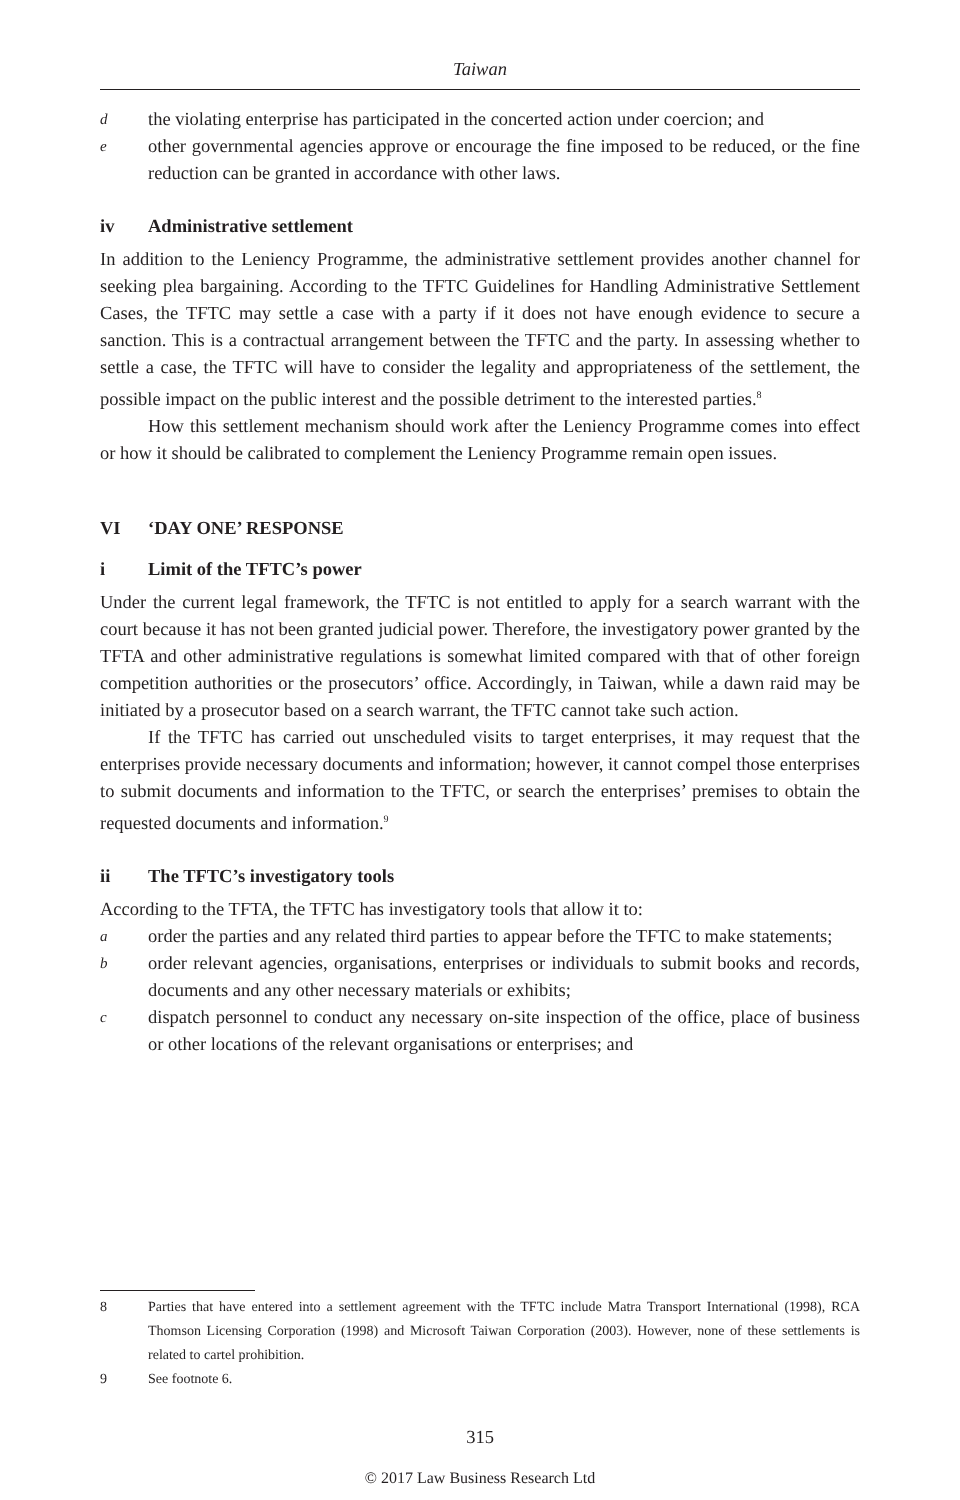Taiwan
d
the violating enterprise has participated in the concerted action under coercion; and
e
other governmental agencies approve or encourage the fine imposed to be reduced, or the fine reduction can be granted in accordance with other laws.
iv Administrative settlement
In addition to the Leniency Programme, the administrative settlement provides another channel for seeking plea bargaining. According to the TFTC Guidelines for Handling Administrative Settlement Cases, the TFTC may settle a case with a party if it does not have enough evidence to secure a sanction. This is a contractual arrangement between the TFTC and the party. In assessing whether to settle a case, the TFTC will have to consider the legality and appropriateness of the settlement, the possible impact on the public interest and the possible detriment to the interested parties.<sup>8</sup>
How this settlement mechanism should work after the Leniency Programme comes into effect or how it should be calibrated to complement the Leniency Programme remain open issues.
VI ‘DAY ONE’ RESPONSE
i Limit of the TFTC’s power
Under the current legal framework, the TFTC is not entitled to apply for a search warrant with the court because it has not been granted judicial power. Therefore, the investigatory power granted by the TFTA and other administrative regulations is somewhat limited compared with that of other foreign competition authorities or the prosecutors’ office. Accordingly, in Taiwan, while a dawn raid may be initiated by a prosecutor based on a search warrant, the TFTC cannot take such action.
If the TFTC has carried out unscheduled visits to target enterprises, it may request that the enterprises provide necessary documents and information; however, it cannot compel those enterprises to submit documents and information to the TFTC, or search the enterprises’ premises to obtain the requested documents and information.<sup>9</sup>
ii The TFTC’s investigatory tools
According to the TFTA, the TFTC has investigatory tools that allow it to:
a
order the parties and any related third parties to appear before the TFTC to make statements;
b
order relevant agencies, organisations, enterprises or individuals to submit books and records, documents and any other necessary materials or exhibits;
c
dispatch personnel to conduct any necessary on-site inspection of the office, place of business or other locations of the relevant organisations or enterprises; and
8 Parties that have entered into a settlement agreement with the TFTC include Matra Transport International (1998), RCA Thomson Licensing Corporation (1998) and Microsoft Taiwan Corporation (2003). However, none of these settlements is related to cartel prohibition.
9 See footnote 6.
315
© 2017 Law Business Research Ltd